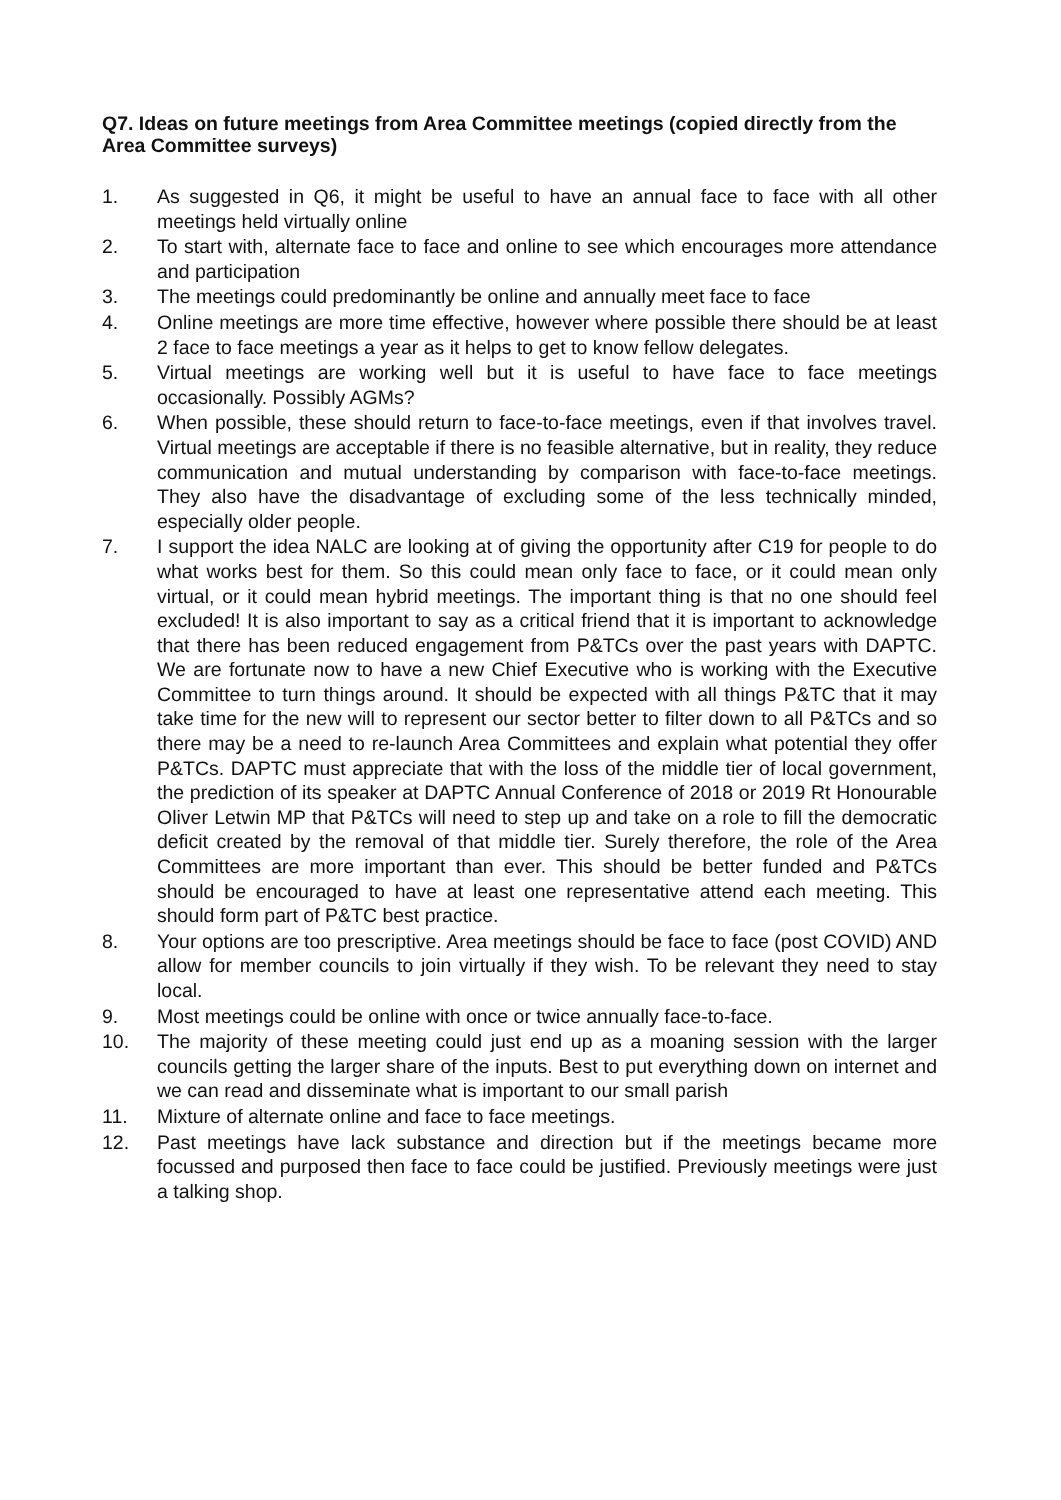Q7. Ideas on future meetings from Area Committee meetings (copied directly from the Area Committee surveys)
1. As suggested in Q6, it might be useful to have an annual face to face with all other meetings held virtually online
2. To start with, alternate face to face and online to see which encourages more attendance and participation
3. The meetings could predominantly be online and annually meet face to face
4. Online meetings are more time effective, however where possible there should be at least 2 face to face meetings a year as it helps to get to know fellow delegates.
5. Virtual meetings are working well but it is useful to have face to face meetings occasionally. Possibly AGMs?
6. When possible, these should return to face-to-face meetings, even if that involves travel. Virtual meetings are acceptable if there is no feasible alternative, but in reality, they reduce communication and mutual understanding by comparison with face-to-face meetings. They also have the disadvantage of excluding some of the less technically minded, especially older people.
7. I support the idea NALC are looking at of giving the opportunity after C19 for people to do what works best for them. So this could mean only face to face, or it could mean only virtual, or it could mean hybrid meetings. The important thing is that no one should feel excluded! It is also important to say as a critical friend that it is important to acknowledge that there has been reduced engagement from P&TCs over the past years with DAPTC. We are fortunate now to have a new Chief Executive who is working with the Executive Committee to turn things around. It should be expected with all things P&TC that it may take time for the new will to represent our sector better to filter down to all P&TCs and so there may be a need to re-launch Area Committees and explain what potential they offer P&TCs. DAPTC must appreciate that with the loss of the middle tier of local government, the prediction of its speaker at DAPTC Annual Conference of 2018 or 2019 Rt Honourable Oliver Letwin MP that P&TCs will need to step up and take on a role to fill the democratic deficit created by the removal of that middle tier. Surely therefore, the role of the Area Committees are more important than ever. This should be better funded and P&TCs should be encouraged to have at least one representative attend each meeting. This should form part of P&TC best practice.
8. Your options are too prescriptive. Area meetings should be face to face (post COVID) AND allow for member councils to join virtually if they wish. To be relevant they need to stay local.
9. Most meetings could be online with once or twice annually face-to-face.
10. The majority of these meeting could just end up as a moaning session with the larger councils getting the larger share of the inputs. Best to put everything down on internet and we can read and disseminate what is important to our small parish
11. Mixture of alternate online and face to face meetings.
12. Past meetings have lack substance and direction but if the meetings became more focussed and purposed then face to face could be justified. Previously meetings were just a talking shop.